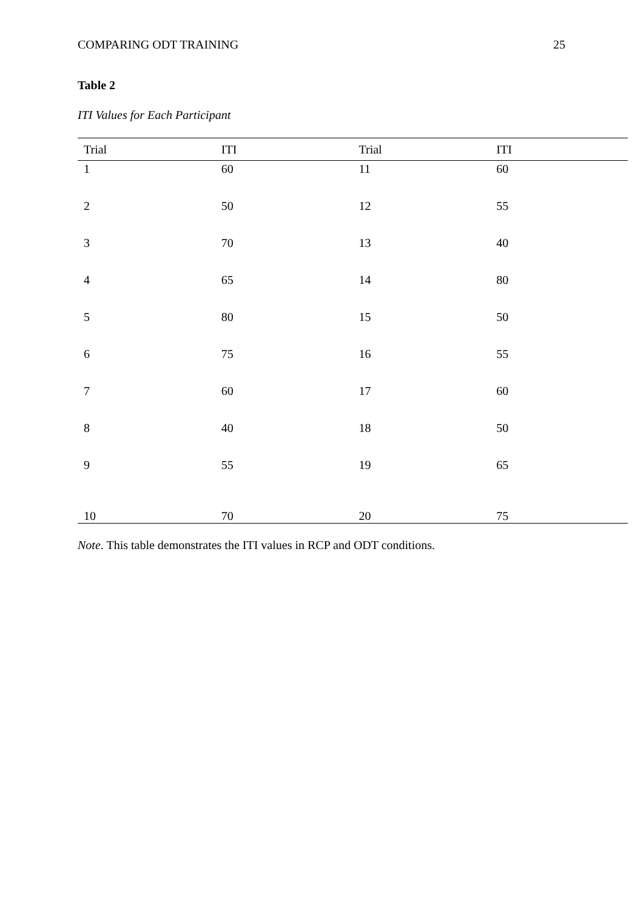COMPARING ODT TRAINING 25
Table 2
ITI Values for Each Participant
| Trial | ITI | Trial | ITI |
| --- | --- | --- | --- |
| 1 | 60 | 11 | 60 |
| 2 | 50 | 12 | 55 |
| 3 | 70 | 13 | 40 |
| 4 | 65 | 14 | 80 |
| 5 | 80 | 15 | 50 |
| 6 | 75 | 16 | 55 |
| 7 | 60 | 17 | 60 |
| 8 | 40 | 18 | 50 |
| 9 | 55 | 19 | 65 |
| 10 | 70 | 20 | 75 |
Note. This table demonstrates the ITI values in RCP and ODT conditions.